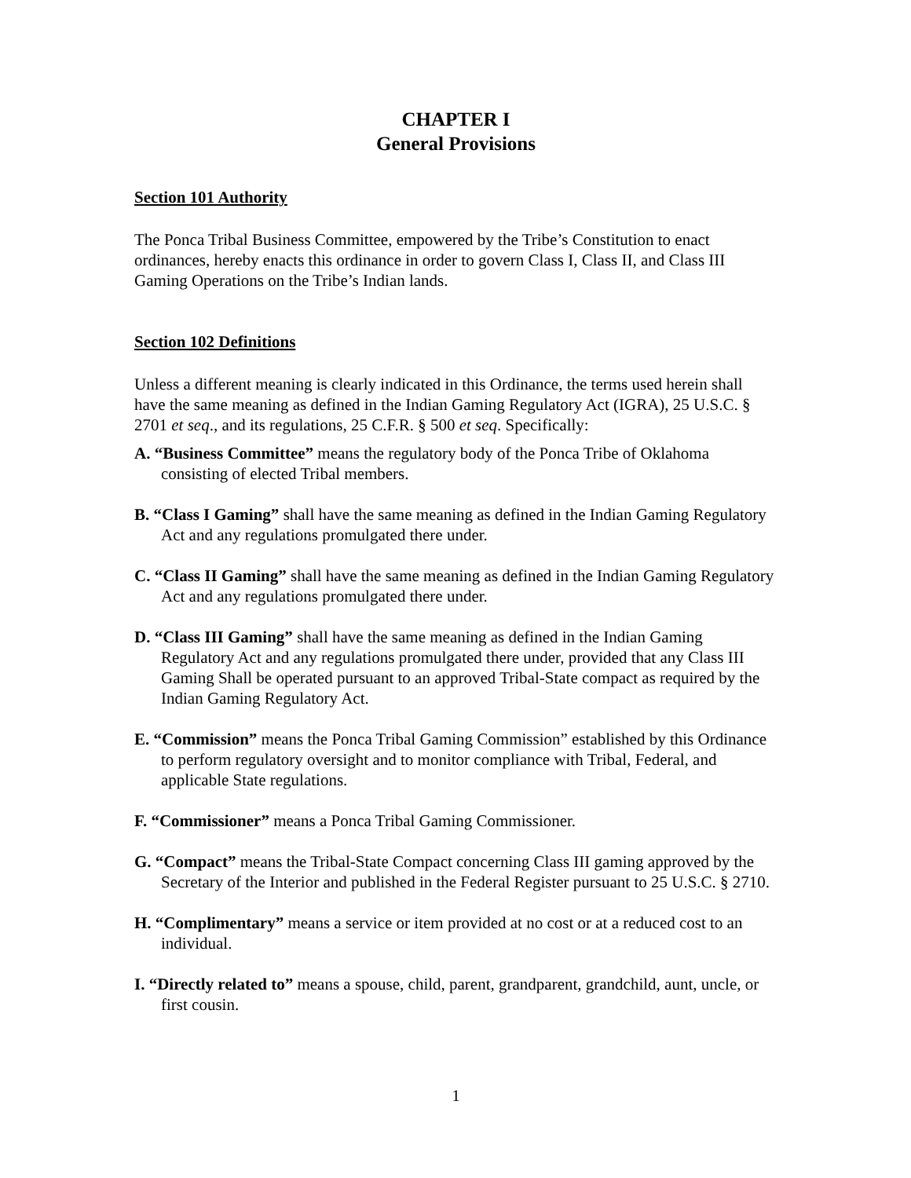CHAPTER I
General Provisions
Section 101 Authority
The Ponca Tribal Business Committee, empowered by the Tribe’s Constitution to enact ordinances, hereby enacts this ordinance in order to govern Class I, Class II, and Class III Gaming Operations on the Tribe’s Indian lands.
Section 102 Definitions
Unless a different meaning is clearly indicated in this Ordinance, the terms used herein shall have the same meaning as defined in the Indian Gaming Regulatory Act (IGRA), 25 U.S.C. § 2701 et seq., and its regulations, 25 C.F.R. § 500 et seq. Specifically:
A. “Business Committee” means the regulatory body of the Ponca Tribe of Oklahoma consisting of elected Tribal members.
B. “Class I Gaming” shall have the same meaning as defined in the Indian Gaming Regulatory Act and any regulations promulgated there under.
C. “Class II Gaming” shall have the same meaning as defined in the Indian Gaming Regulatory Act and any regulations promulgated there under.
D. “Class III Gaming” shall have the same meaning as defined in the Indian Gaming Regulatory Act and any regulations promulgated there under, provided that any Class III Gaming Shall be operated pursuant to an approved Tribal-State compact as required by the Indian Gaming Regulatory Act.
E. “Commission” means the Ponca Tribal Gaming Commission” established by this Ordinance to perform regulatory oversight and to monitor compliance with Tribal, Federal, and applicable State regulations.
F. “Commissioner” means a Ponca Tribal Gaming Commissioner.
G. “Compact” means the Tribal-State Compact concerning Class III gaming approved by the Secretary of the Interior and published in the Federal Register pursuant to 25 U.S.C. § 2710.
H. “Complimentary” means a service or item provided at no cost or at a reduced cost to an individual.
I. “Directly related to” means a spouse, child, parent, grandparent, grandchild, aunt, uncle, or first cousin.
1